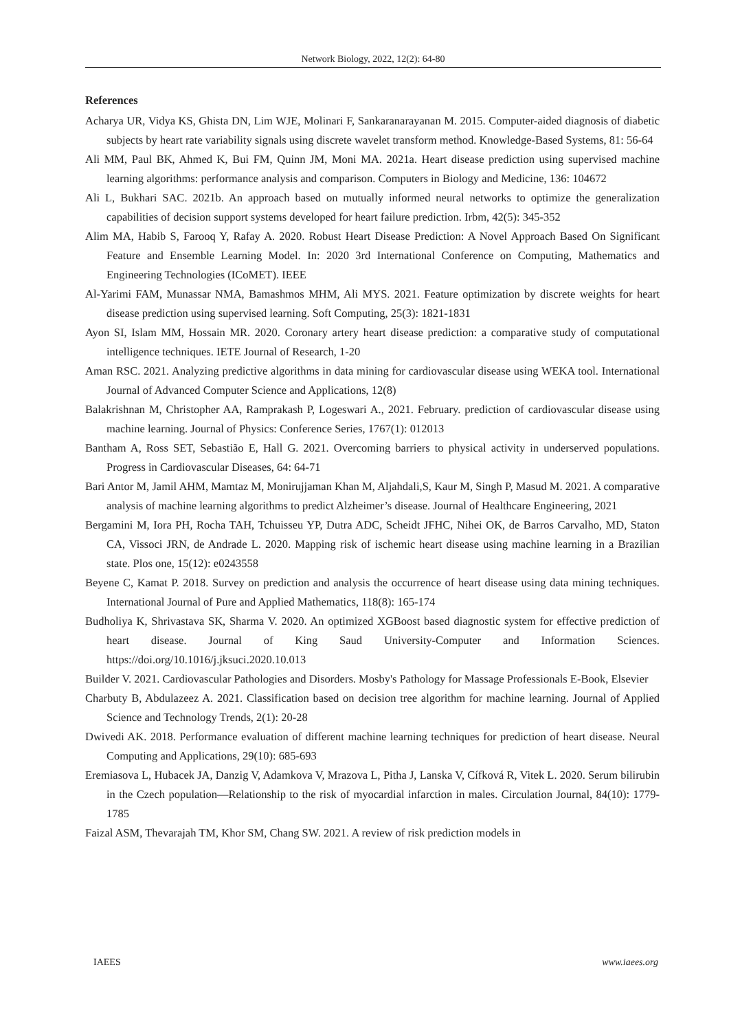Network Biology, 2022, 12(2): 64-80
References
Acharya UR, Vidya KS, Ghista DN, Lim WJE, Molinari F, Sankaranarayanan M. 2015. Computer-aided diagnosis of diabetic subjects by heart rate variability signals using discrete wavelet transform method. Knowledge-Based Systems, 81: 56-64
Ali MM, Paul BK, Ahmed K, Bui FM, Quinn JM, Moni MA. 2021a. Heart disease prediction using supervised machine learning algorithms: performance analysis and comparison. Computers in Biology and Medicine, 136: 104672
Ali L, Bukhari SAC. 2021b. An approach based on mutually informed neural networks to optimize the generalization capabilities of decision support systems developed for heart failure prediction. Irbm, 42(5): 345-352
Alim MA, Habib S, Farooq Y, Rafay A. 2020. Robust Heart Disease Prediction: A Novel Approach Based On Significant Feature and Ensemble Learning Model. In: 2020 3rd International Conference on Computing, Mathematics and Engineering Technologies (ICoMET). IEEE
Al-Yarimi FAM, Munassar NMA, Bamashmos MHM, Ali MYS. 2021. Feature optimization by discrete weights for heart disease prediction using supervised learning. Soft Computing, 25(3): 1821-1831
Ayon SI, Islam MM, Hossain MR. 2020. Coronary artery heart disease prediction: a comparative study of computational intelligence techniques. IETE Journal of Research, 1-20
Aman RSC. 2021. Analyzing predictive algorithms in data mining for cardiovascular disease using WEKA tool. International Journal of Advanced Computer Science and Applications, 12(8)
Balakrishnan M, Christopher AA, Ramprakash P, Logeswari A., 2021. February. prediction of cardiovascular disease using machine learning. Journal of Physics: Conference Series, 1767(1): 012013
Bantham A, Ross SET, Sebastião E, Hall G. 2021. Overcoming barriers to physical activity in underserved populations. Progress in Cardiovascular Diseases, 64: 64-71
Bari Antor M, Jamil AHM, Mamtaz M, Monirujjaman Khan M, Aljahdali,S, Kaur M, Singh P, Masud M. 2021. A comparative analysis of machine learning algorithms to predict Alzheimer’s disease. Journal of Healthcare Engineering, 2021
Bergamini M, Iora PH, Rocha TAH, Tchuisseu YP, Dutra ADC, Scheidt JFHC, Nihei OK, de Barros Carvalho, MD, Staton CA, Vissoci JRN, de Andrade L. 2020. Mapping risk of ischemic heart disease using machine learning in a Brazilian state. Plos one, 15(12): e0243558
Beyene C, Kamat P. 2018. Survey on prediction and analysis the occurrence of heart disease using data mining techniques. International Journal of Pure and Applied Mathematics, 118(8): 165-174
Budholiya K, Shrivastava SK, Sharma V. 2020. An optimized XGBoost based diagnostic system for effective prediction of heart disease. Journal of King Saud University-Computer and Information Sciences. https://doi.org/10.1016/j.jksuci.2020.10.013
Builder V. 2021. Cardiovascular Pathologies and Disorders. Mosby's Pathology for Massage Professionals E-Book, Elsevier
Charbuty B, Abdulazeez A. 2021. Classification based on decision tree algorithm for machine learning. Journal of Applied Science and Technology Trends, 2(1): 20-28
Dwivedi AK. 2018. Performance evaluation of different machine learning techniques for prediction of heart disease. Neural Computing and Applications, 29(10): 685-693
Eremiasova L, Hubacek JA, Danzig V, Adamkova V, Mrazova L, Pitha J, Lanska V, Cífková R, Vitek L. 2020. Serum bilirubin in the Czech population―Relationship to the risk of myocardial infarction in males. Circulation Journal, 84(10): 1779-1785
Faizal ASM, Thevarajah TM, Khor SM, Chang SW. 2021. A review of risk prediction models in
IAEES www.iaees.org